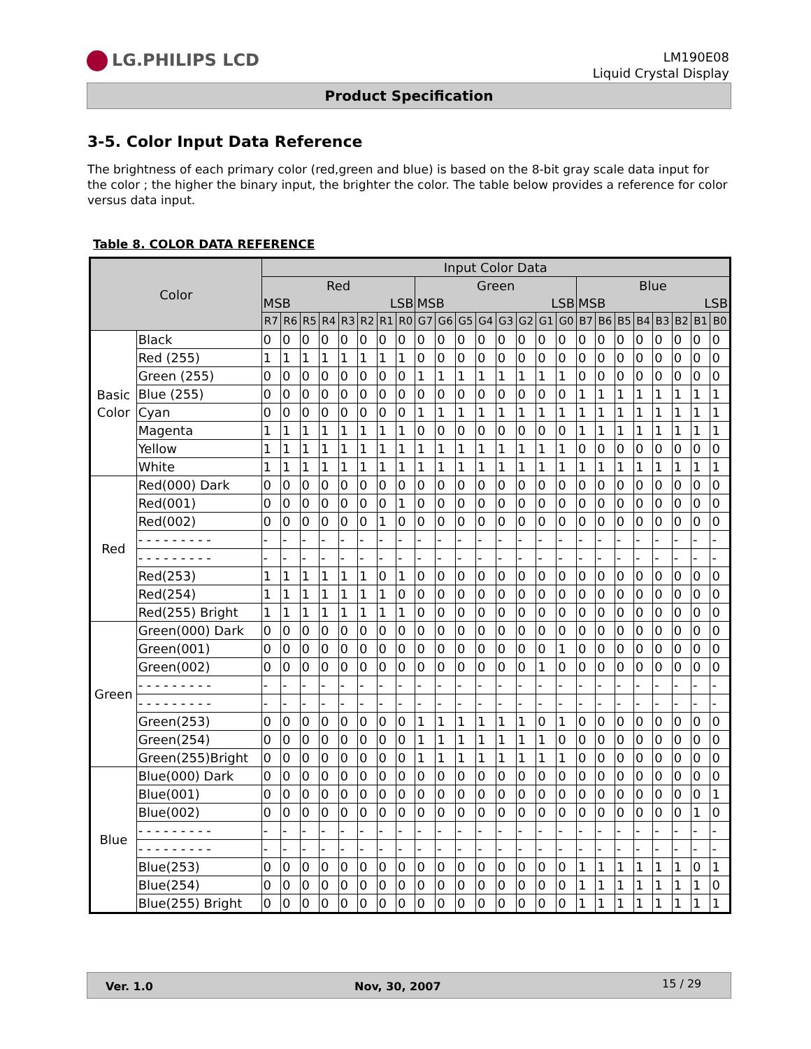LG.PHILIPS LCD
LM190E08
Liquid Crystal Display
Product Specification
3-5. Color Input Data Reference
The brightness of each primary color (red,green and blue) is based on the 8-bit gray scale data input for the color ; the higher the binary input, the brighter the color. The table below provides a reference for color versus data input.
Table 8. COLOR DATA REFERENCE
| Color | | Input Color Data | | | | | | | | | | | | | | | | | | | | | | | |
| --- | --- | --- | --- | --- | --- | --- | --- | --- | --- | --- | --- | --- | --- | --- | --- | --- | --- | --- | --- | --- | --- | --- | --- | --- | --- |
| | | Red MSB LSB | | | | | | | | Green MSB LSB | | | | | | | | Blue MSB LSB | | | | | | | |
| | | R7 | R6 | R5 | R4 | R3 | R2 | R1 | R0 | G7 | G6 | G5 | G4 | G3 | G2 | G1 | G0 | B7 | B6 | B5 | B4 | B3 | B2 | B1 | B0 |
| Basic Color | Black | 0 | 0 | 0 | 0 | 0 | 0 | 0 | 0 | 0 | 0 | 0 | 0 | 0 | 0 | 0 | 0 | 0 | 0 | 0 | 0 | 0 | 0 | 0 | 0 |
| | Red (255) | 1 | 1 | 1 | 1 | 1 | 1 | 1 | 1 | 0 | 0 | 0 | 0 | 0 | 0 | 0 | 0 | 0 | 0 | 0 | 0 | 0 | 0 | 0 | 0 |
| | Green (255) | 0 | 0 | 0 | 0 | 0 | 0 | 0 | 0 | 1 | 1 | 1 | 1 | 1 | 1 | 1 | 1 | 0 | 0 | 0 | 0 | 0 | 0 | 0 | 0 |
| | Blue (255) | 0 | 0 | 0 | 0 | 0 | 0 | 0 | 0 | 0 | 0 | 0 | 0 | 0 | 0 | 0 | 0 | 1 | 1 | 1 | 1 | 1 | 1 | 1 | 1 |
| | Cyan | 0 | 0 | 0 | 0 | 0 | 0 | 0 | 0 | 1 | 1 | 1 | 1 | 1 | 1 | 1 | 1 | 1 | 1 | 1 | 1 | 1 | 1 | 1 | 1 |
| | Magenta | 1 | 1 | 1 | 1 | 1 | 1 | 1 | 1 | 0 | 0 | 0 | 0 | 0 | 0 | 0 | 0 | 1 | 1 | 1 | 1 | 1 | 1 | 1 | 1 |
| | Yellow | 1 | 1 | 1 | 1 | 1 | 1 | 1 | 1 | 1 | 1 | 1 | 1 | 1 | 1 | 1 | 1 | 0 | 0 | 0 | 0 | 0 | 0 | 0 | 0 |
| | White | 1 | 1 | 1 | 1 | 1 | 1 | 1 | 1 | 1 | 1 | 1 | 1 | 1 | 1 | 1 | 1 | 1 | 1 | 1 | 1 | 1 | 1 | 1 | 1 |
| Red | Red(000) Dark | 0 | 0 | 0 | 0 | 0 | 0 | 0 | 0 | 0 | 0 | 0 | 0 | 0 | 0 | 0 | 0 | 0 | 0 | 0 | 0 | 0 | 0 | 0 | 0 |
| | Red(001) | 0 | 0 | 0 | 0 | 0 | 0 | 0 | 1 | 0 | 0 | 0 | 0 | 0 | 0 | 0 | 0 | 0 | 0 | 0 | 0 | 0 | 0 | 0 | 0 |
| | Red(002) | 0 | 0 | 0 | 0 | 0 | 0 | 1 | 0 | 0 | 0 | 0 | 0 | 0 | 0 | 0 | 0 | 0 | 0 | 0 | 0 | 0 | 0 | 0 | 0 |
| | - - - - - - - - - | - | - | - | - | - | - | - | - | - | - | - | - | - | - | - | - | - | - | - | - | - | - | - | - |
| | - - - - - - - - - | - | - | - | - | - | - | - | - | - | - | - | - | - | - | - | - | - | - | - | - | - | - | - | - |
| | Red(253) | 1 | 1 | 1 | 1 | 1 | 1 | 0 | 1 | 0 | 0 | 0 | 0 | 0 | 0 | 0 | 0 | 0 | 0 | 0 | 0 | 0 | 0 | 0 | 0 |
| | Red(254) | 1 | 1 | 1 | 1 | 1 | 1 | 1 | 0 | 0 | 0 | 0 | 0 | 0 | 0 | 0 | 0 | 0 | 0 | 0 | 0 | 0 | 0 | 0 | 0 |
| | Red(255) Bright | 1 | 1 | 1 | 1 | 1 | 1 | 1 | 1 | 0 | 0 | 0 | 0 | 0 | 0 | 0 | 0 | 0 | 0 | 0 | 0 | 0 | 0 | 0 | 0 |
| Green | Green(000) Dark | 0 | 0 | 0 | 0 | 0 | 0 | 0 | 0 | 0 | 0 | 0 | 0 | 0 | 0 | 0 | 0 | 0 | 0 | 0 | 0 | 0 | 0 | 0 | 0 |
| | Green(001) | 0 | 0 | 0 | 0 | 0 | 0 | 0 | 0 | 0 | 0 | 0 | 0 | 0 | 0 | 0 | 1 | 0 | 0 | 0 | 0 | 0 | 0 | 0 | 0 |
| | Green(002) | 0 | 0 | 0 | 0 | 0 | 0 | 0 | 0 | 0 | 0 | 0 | 0 | 0 | 0 | 1 | 0 | 0 | 0 | 0 | 0 | 0 | 0 | 0 | 0 |
| | - - - - - - - - - | - | - | - | - | - | - | - | - | - | - | - | - | - | - | - | - | - | - | - | - | - | - | - | - |
| | - - - - - - - - - | - | - | - | - | - | - | - | - | - | - | - | - | - | - | - | - | - | - | - | - | - | - | - | - |
| | Green(253) | 0 | 0 | 0 | 0 | 0 | 0 | 0 | 0 | 1 | 1 | 1 | 1 | 1 | 1 | 0 | 1 | 0 | 0 | 0 | 0 | 0 | 0 | 0 | 0 |
| | Green(254) | 0 | 0 | 0 | 0 | 0 | 0 | 0 | 0 | 1 | 1 | 1 | 1 | 1 | 1 | 1 | 0 | 0 | 0 | 0 | 0 | 0 | 0 | 0 | 0 |
| | Green(255)Bright | 0 | 0 | 0 | 0 | 0 | 0 | 0 | 0 | 1 | 1 | 1 | 1 | 1 | 1 | 1 | 1 | 0 | 0 | 0 | 0 | 0 | 0 | 0 | 0 |
| Blue | Blue(000) Dark | 0 | 0 | 0 | 0 | 0 | 0 | 0 | 0 | 0 | 0 | 0 | 0 | 0 | 0 | 0 | 0 | 0 | 0 | 0 | 0 | 0 | 0 | 0 | 0 |
| | Blue(001) | 0 | 0 | 0 | 0 | 0 | 0 | 0 | 0 | 0 | 0 | 0 | 0 | 0 | 0 | 0 | 0 | 0 | 0 | 0 | 0 | 0 | 0 | 0 | 1 |
| | Blue(002) | 0 | 0 | 0 | 0 | 0 | 0 | 0 | 0 | 0 | 0 | 0 | 0 | 0 | 0 | 0 | 0 | 0 | 0 | 0 | 0 | 0 | 0 | 1 | 0 |
| | - - - - - - - - - | - | - | - | - | - | - | - | - | - | - | - | - | - | - | - | - | - | - | - | - | - | - | - | - |
| | - - - - - - - - - | - | - | - | - | - | - | - | - | - | - | - | - | - | - | - | - | - | - | - | - | - | - | - | - |
| | Blue(253) | 0 | 0 | 0 | 0 | 0 | 0 | 0 | 0 | 0 | 0 | 0 | 0 | 0 | 0 | 0 | 0 | 1 | 1 | 1 | 1 | 1 | 1 | 0 | 1 |
| | Blue(254) | 0 | 0 | 0 | 0 | 0 | 0 | 0 | 0 | 0 | 0 | 0 | 0 | 0 | 0 | 0 | 0 | 1 | 1 | 1 | 1 | 1 | 1 | 1 | 0 |
| | Blue(255) Bright | 0 | 0 | 0 | 0 | 0 | 0 | 0 | 0 | 0 | 0 | 0 | 0 | 0 | 0 | 0 | 0 | 1 | 1 | 1 | 1 | 1 | 1 | 1 | 1 |
Ver. 1.0 Nov, 30, 2007
15 / 29